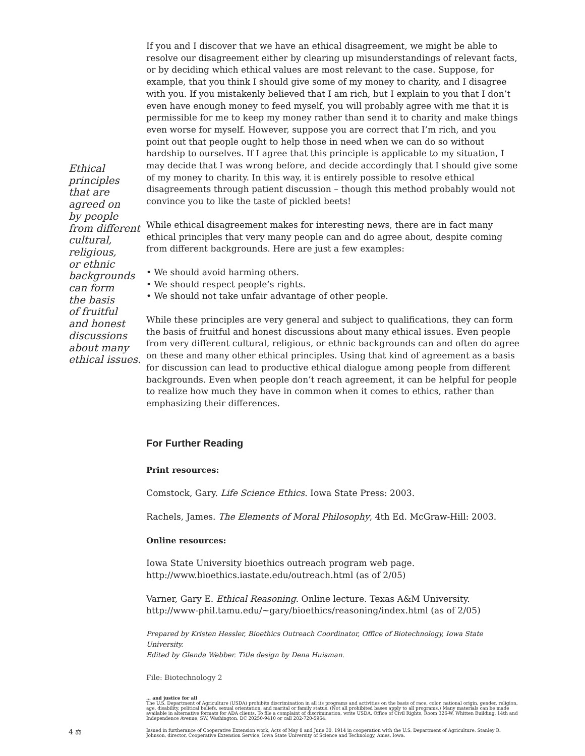Ethical
principles
that are
agreed on
by people
from different
cultural,
religious,
or ethnic
backgrounds
can form
the basis
of fruitful
and honest
discussions
about many
ethical issues.
If you and I discover that we have an ethical disagreement, we might be able to resolve our disagreement either by clearing up misunderstandings of relevant facts, or by deciding which ethical values are most relevant to the case. Suppose, for example, that you think I should give some of my money to charity, and I disagree with you. If you mistakenly believed that I am rich, but I explain to you that I don’t even have enough money to feed myself, you will probably agree with me that it is permissible for me to keep my money rather than send it to charity and make things even worse for myself. However, suppose you are correct that I’m rich, and you point out that people ought to help those in need when we can do so without hardship to ourselves. If I agree that this principle is applicable to my situation, I may decide that I was wrong before, and decide accordingly that I should give some of my money to charity. In this way, it is entirely possible to resolve ethical disagreements through patient discussion – though this method probably would not convince you to like the taste of pickled beets!
While ethical disagreement makes for interesting news, there are in fact many ethical principles that very many people can and do agree about, despite coming from different backgrounds. Here are just a few examples:
• We should avoid harming others.
• We should respect people’s rights.
• We should not take unfair advantage of other people.
While these principles are very general and subject to qualifications, they can form the basis of fruitful and honest discussions about many ethical issues. Even people from very different cultural, religious, or ethnic backgrounds can and often do agree on these and many other ethical principles. Using that kind of agreement as a basis for discussion can lead to productive ethical dialogue among people from different backgrounds. Even when people don’t reach agreement, it can be helpful for people to realize how much they have in common when it comes to ethics, rather than emphasizing their differences.
For Further Reading
Print resources:
Comstock, Gary. Life Science Ethics. Iowa State Press: 2003.
Rachels, James. The Elements of Moral Philosophy, 4th Ed. McGraw-Hill: 2003.
Online resources:
Iowa State University bioethics outreach program web page.
http://www.bioethics.iastate.edu/outreach.html (as of 2/05)
Varner, Gary E. Ethical Reasoning. Online lecture. Texas A&M University.
http://www-phil.tamu.edu/~gary/bioethics/reasoning/index.html (as of 2/05)
Prepared by Kristen Hessler, Bioethics Outreach Coordinator, Office of Biotechnology, Iowa State University.
Edited by Glenda Webber. Title design by Dena Huisman.
File: Biotechnology 2
… and justice for all
The U.S. Department of Agriculture (USDA) prohibits discrimination in all its programs and activities on the basis of race, color, national origin, gender, religion, age, disability, political beliefs, sexual orientation, and marital or family status. (Not all prohibited bases apply to all programs.) Many materials can be made available in alternative formats for ADA clients. To file a complaint of discrimination, write USDA, Office of Civil Rights, Room 326-W, Whitten Building, 14th and Independence Avenue, SW, Washington, DC 20250-9410 or call 202-720-5964.
4 ⚖
Issued in furtherance of Cooperative Extension work, Acts of May 8 and June 30, 1914 in cooperation with the U.S. Department of Agriculture. Stanley R. Johnson, director, Cooperative Extension Service, Iowa State University of Science and Technology, Ames, Iowa.